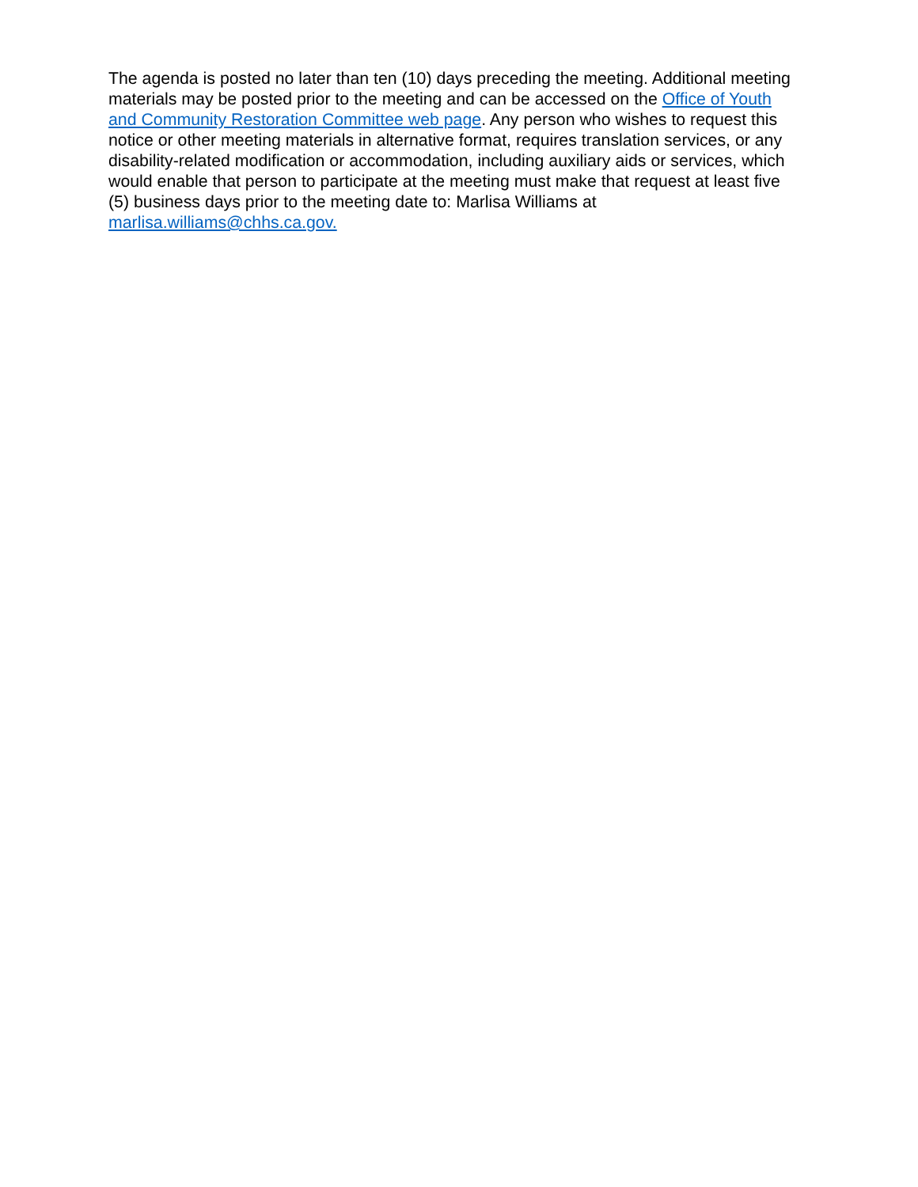The agenda is posted no later than ten (10) days preceding the meeting. Additional meeting materials may be posted prior to the meeting and can be accessed on the Office of Youth and Community Restoration Committee web page. Any person who wishes to request this notice or other meeting materials in alternative format, requires translation services, or any disability-related modification or accommodation, including auxiliary aids or services, which would enable that person to participate at the meeting must make that request at least five (5) business days prior to the meeting date to: Marlisa Williams at marlisa.williams@chhs.ca.gov.